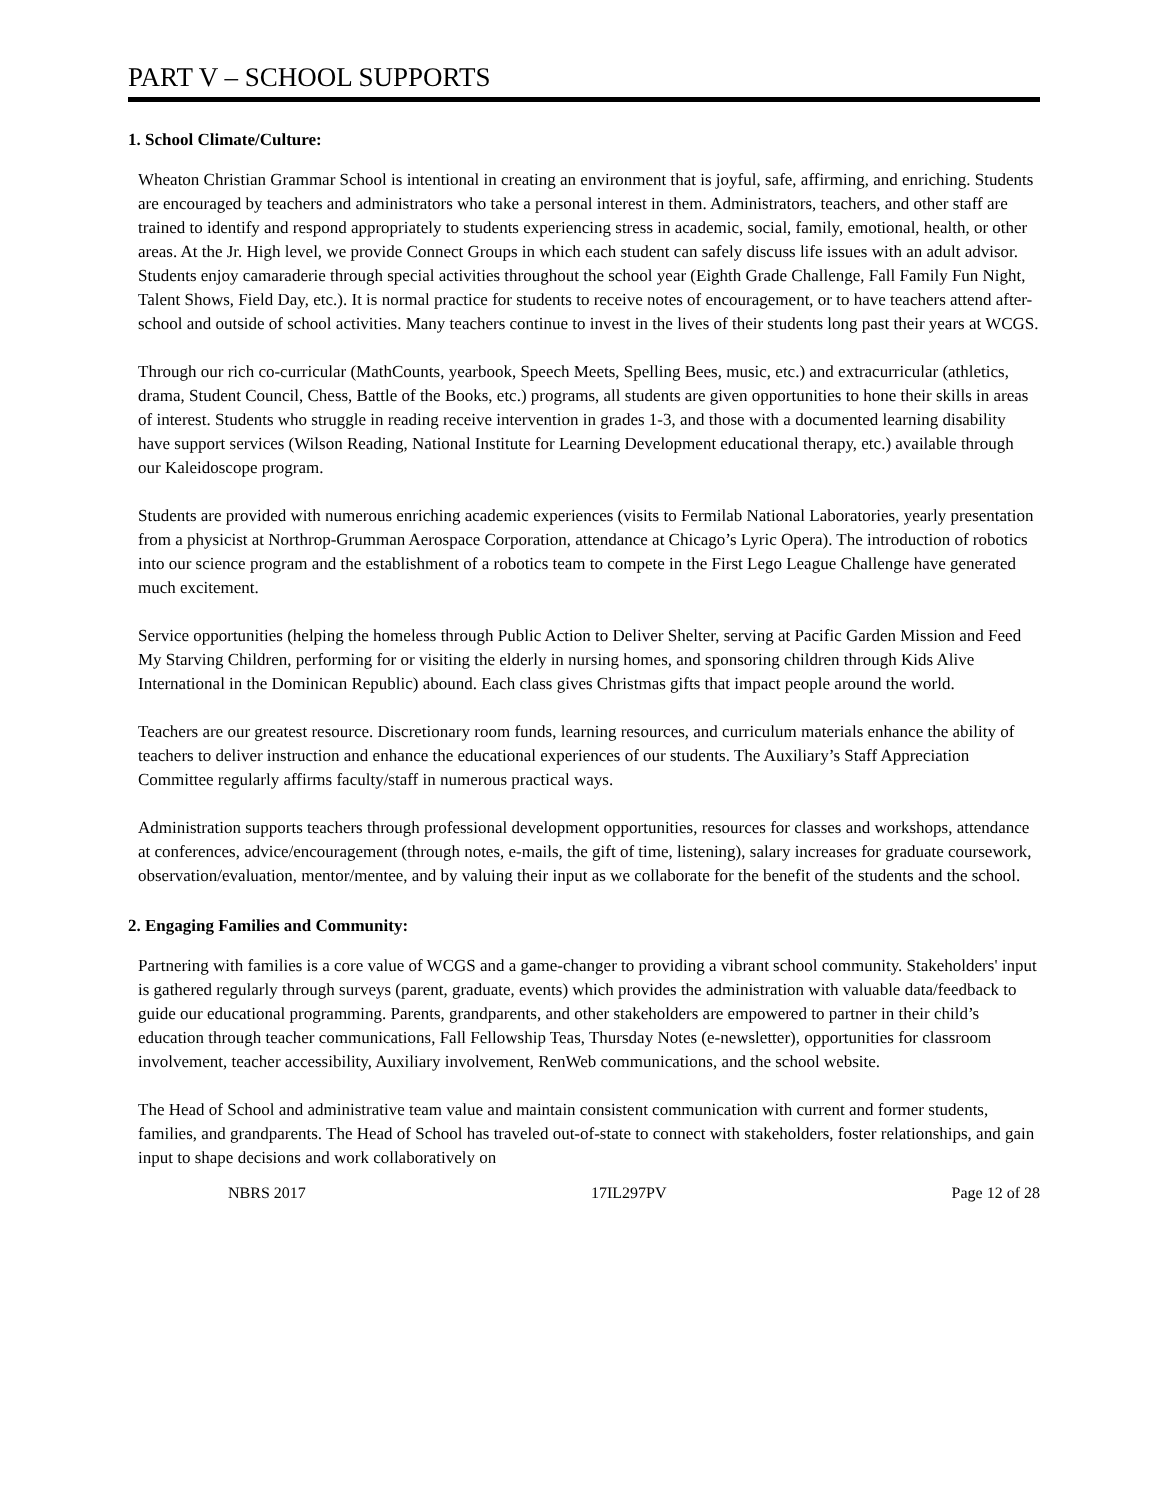PART V – SCHOOL SUPPORTS
1. School Climate/Culture:
Wheaton Christian Grammar School is intentional in creating an environment that is joyful, safe, affirming, and enriching. Students are encouraged by teachers and administrators who take a personal interest in them. Administrators, teachers, and other staff are trained to identify and respond appropriately to students experiencing stress in academic, social, family, emotional, health, or other areas. At the Jr. High level, we provide Connect Groups in which each student can safely discuss life issues with an adult advisor. Students enjoy camaraderie through special activities throughout the school year (Eighth Grade Challenge, Fall Family Fun Night, Talent Shows, Field Day, etc.). It is normal practice for students to receive notes of encouragement, or to have teachers attend after-school and outside of school activities. Many teachers continue to invest in the lives of their students long past their years at WCGS.
Through our rich co-curricular (MathCounts, yearbook, Speech Meets, Spelling Bees, music, etc.) and extracurricular (athletics, drama, Student Council, Chess, Battle of the Books, etc.) programs, all students are given opportunities to hone their skills in areas of interest. Students who struggle in reading receive intervention in grades 1-3, and those with a documented learning disability have support services (Wilson Reading, National Institute for Learning Development educational therapy, etc.) available through our Kaleidoscope program.
Students are provided with numerous enriching academic experiences (visits to Fermilab National Laboratories, yearly presentation from a physicist at Northrop-Grumman Aerospace Corporation, attendance at Chicago’s Lyric Opera). The introduction of robotics into our science program and the establishment of a robotics team to compete in the First Lego League Challenge have generated much excitement.
Service opportunities (helping the homeless through Public Action to Deliver Shelter, serving at Pacific Garden Mission and Feed My Starving Children, performing for or visiting the elderly in nursing homes, and sponsoring children through Kids Alive International in the Dominican Republic) abound. Each class gives Christmas gifts that impact people around the world.
Teachers are our greatest resource. Discretionary room funds, learning resources, and curriculum materials enhance the ability of teachers to deliver instruction and enhance the educational experiences of our students. The Auxiliary’s Staff Appreciation Committee regularly affirms faculty/staff in numerous practical ways.
Administration supports teachers through professional development opportunities, resources for classes and workshops, attendance at conferences, advice/encouragement (through notes, e-mails, the gift of time, listening), salary increases for graduate coursework, observation/evaluation, mentor/mentee, and by valuing their input as we collaborate for the benefit of the students and the school.
2. Engaging Families and Community:
Partnering with families is a core value of WCGS and a game-changer to providing a vibrant school community. Stakeholders' input is gathered regularly through surveys (parent, graduate, events) which provides the administration with valuable data/feedback to guide our educational programming. Parents, grandparents, and other stakeholders are empowered to partner in their child’s education through teacher communications, Fall Fellowship Teas, Thursday Notes (e-newsletter), opportunities for classroom involvement, teacher accessibility, Auxiliary involvement, RenWeb communications, and the school website.
The Head of School and administrative team value and maintain consistent communication with current and former students, families, and grandparents. The Head of School has traveled out-of-state to connect with stakeholders, foster relationships, and gain input to shape decisions and work collaboratively on
NBRS 2017 17IL297PV Page 12 of 28